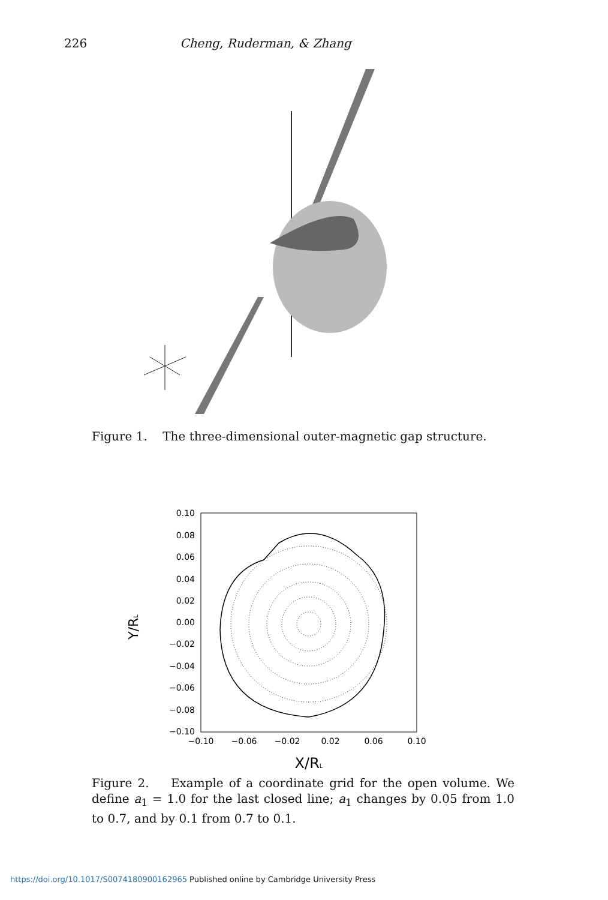226 Cheng, Ruderman, & Zhang
Figure 1. The three-dimensional outer-magnetic gap structure.
0.10
0.08
0.06
0.04
0.02
0.00
−0.02
−0.04
−0.06
−0.08
−0.10
−0.10
−0.06
−0.02
0.02
0.06
0.10
X/RL
Y/RL
Figure 2. Example of a coordinate grid for the open volume. We define a<sub>1</sub> = 1.0 for the last closed line; a<sub>1</sub> changes by 0.05 from 1.0 to 0.7, and by 0.1 from 0.7 to 0.1.
https://doi.org/10.1017/S0074180900162965 Published online by Cambridge University Press